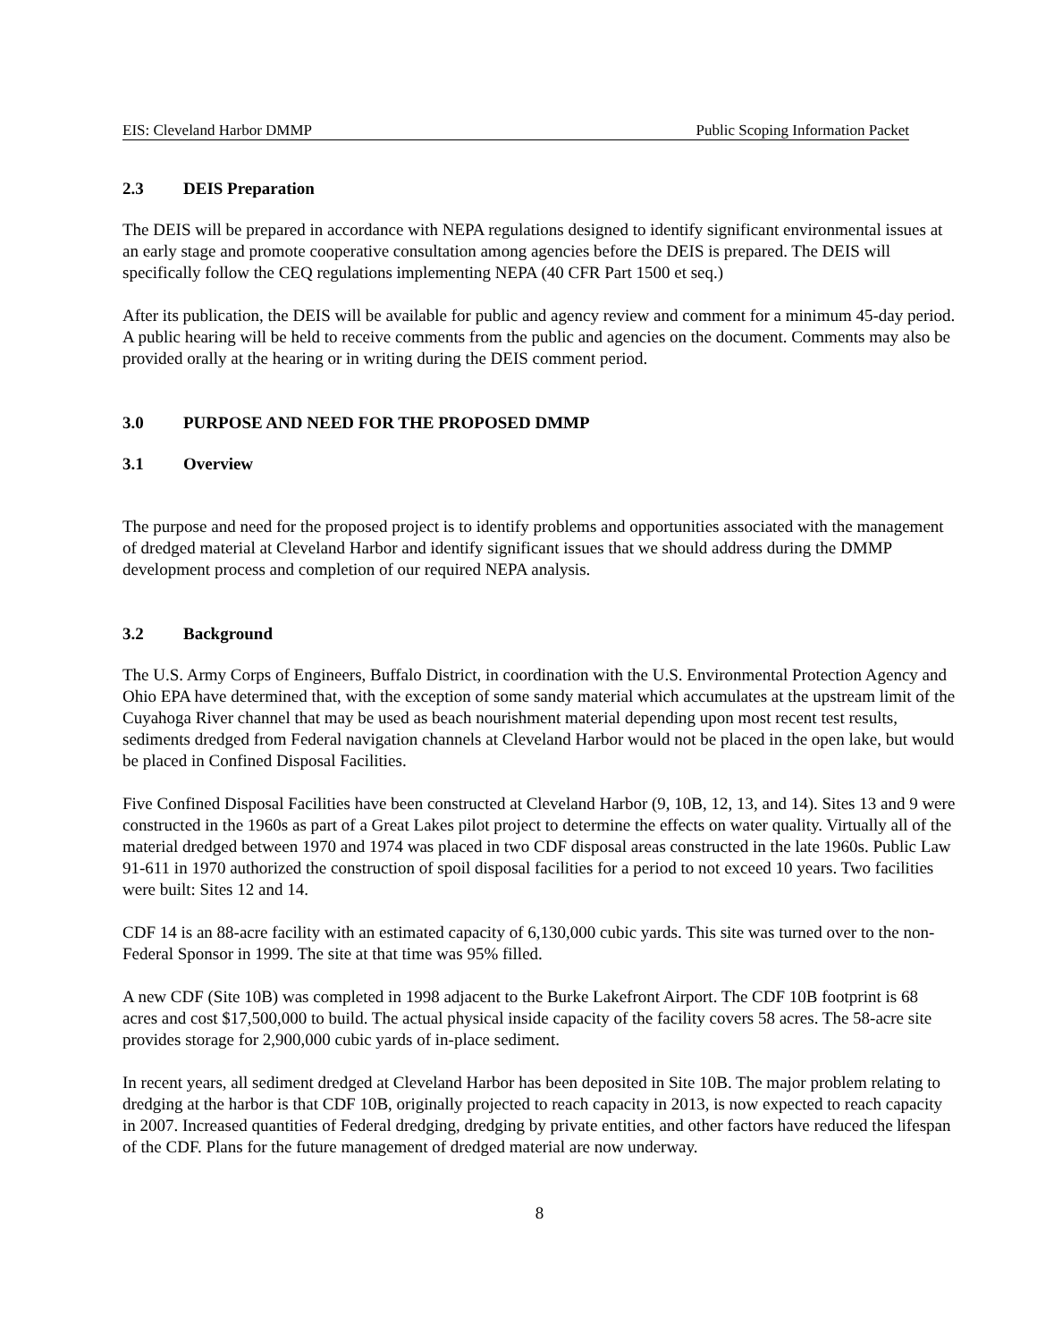EIS: Cleveland Harbor DMMP Public Scoping Information Packet
2.3 DEIS Preparation
The DEIS will be prepared in accordance with NEPA regulations designed to identify significant environmental issues at an early stage and promote cooperative consultation among agencies before the DEIS is prepared. The DEIS will specifically follow the CEQ regulations implementing NEPA (40 CFR Part 1500 et seq.)
After its publication, the DEIS will be available for public and agency review and comment for a minimum 45-day period. A public hearing will be held to receive comments from the public and agencies on the document. Comments may also be provided orally at the hearing or in writing during the DEIS comment period.
3.0 PURPOSE AND NEED FOR THE PROPOSED DMMP
3.1 Overview
The purpose and need for the proposed project is to identify problems and opportunities associated with the management of dredged material at Cleveland Harbor and identify significant issues that we should address during the DMMP development process and completion of our required NEPA analysis.
3.2 Background
The U.S. Army Corps of Engineers, Buffalo District, in coordination with the U.S. Environmental Protection Agency and Ohio EPA have determined that, with the exception of some sandy material which accumulates at the upstream limit of the Cuyahoga River channel that may be used as beach nourishment material depending upon most recent test results, sediments dredged from Federal navigation channels at Cleveland Harbor would not be placed in the open lake, but would be placed in Confined Disposal Facilities.
Five Confined Disposal Facilities have been constructed at Cleveland Harbor (9, 10B, 12, 13, and 14). Sites 13 and 9 were constructed in the 1960s as part of a Great Lakes pilot project to determine the effects on water quality. Virtually all of the material dredged between 1970 and 1974 was placed in two CDF disposal areas constructed in the late 1960s. Public Law 91-611 in 1970 authorized the construction of spoil disposal facilities for a period to not exceed 10 years. Two facilities were built: Sites 12 and 14.
CDF 14 is an 88-acre facility with an estimated capacity of 6,130,000 cubic yards. This site was turned over to the non-Federal Sponsor in 1999. The site at that time was 95% filled.
A new CDF (Site 10B) was completed in 1998 adjacent to the Burke Lakefront Airport. The CDF 10B footprint is 68 acres and cost $17,500,000 to build. The actual physical inside capacity of the facility covers 58 acres. The 58-acre site provides storage for 2,900,000 cubic yards of in-place sediment.
In recent years, all sediment dredged at Cleveland Harbor has been deposited in Site 10B. The major problem relating to dredging at the harbor is that CDF 10B, originally projected to reach capacity in 2013, is now expected to reach capacity in 2007. Increased quantities of Federal dredging, dredging by private entities, and other factors have reduced the lifespan of the CDF. Plans for the future management of dredged material are now underway.
8